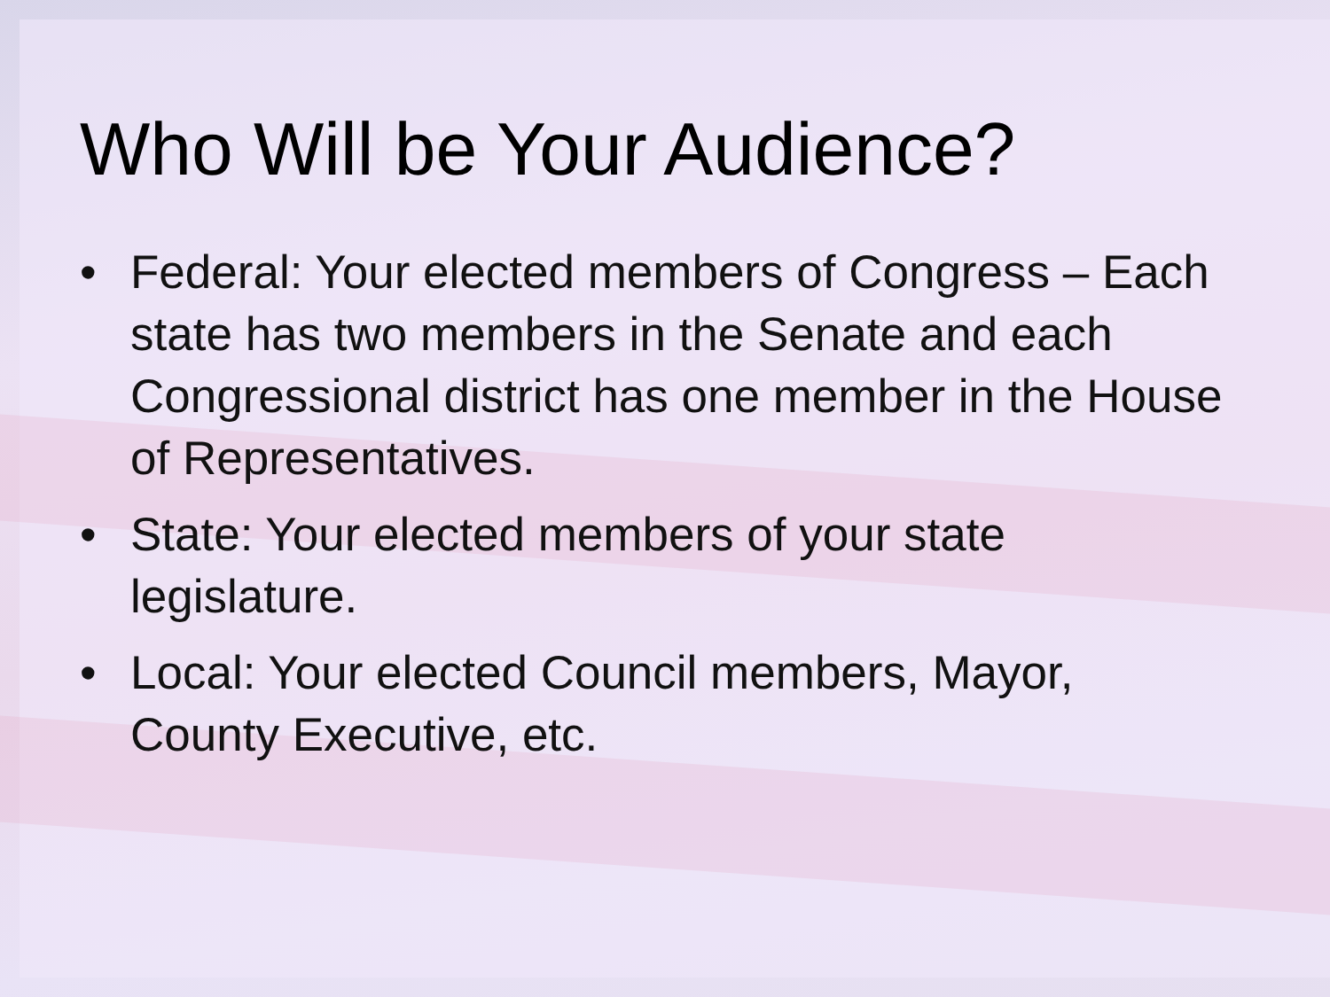Who Will be Your Audience?
• Federal: Your elected members of Congress – Each state has two members in the Senate and each Congressional district has one member in the House of Representatives.
• State: Your elected members of your state legislature.
• Local: Your elected Council members, Mayor, County Executive, etc.